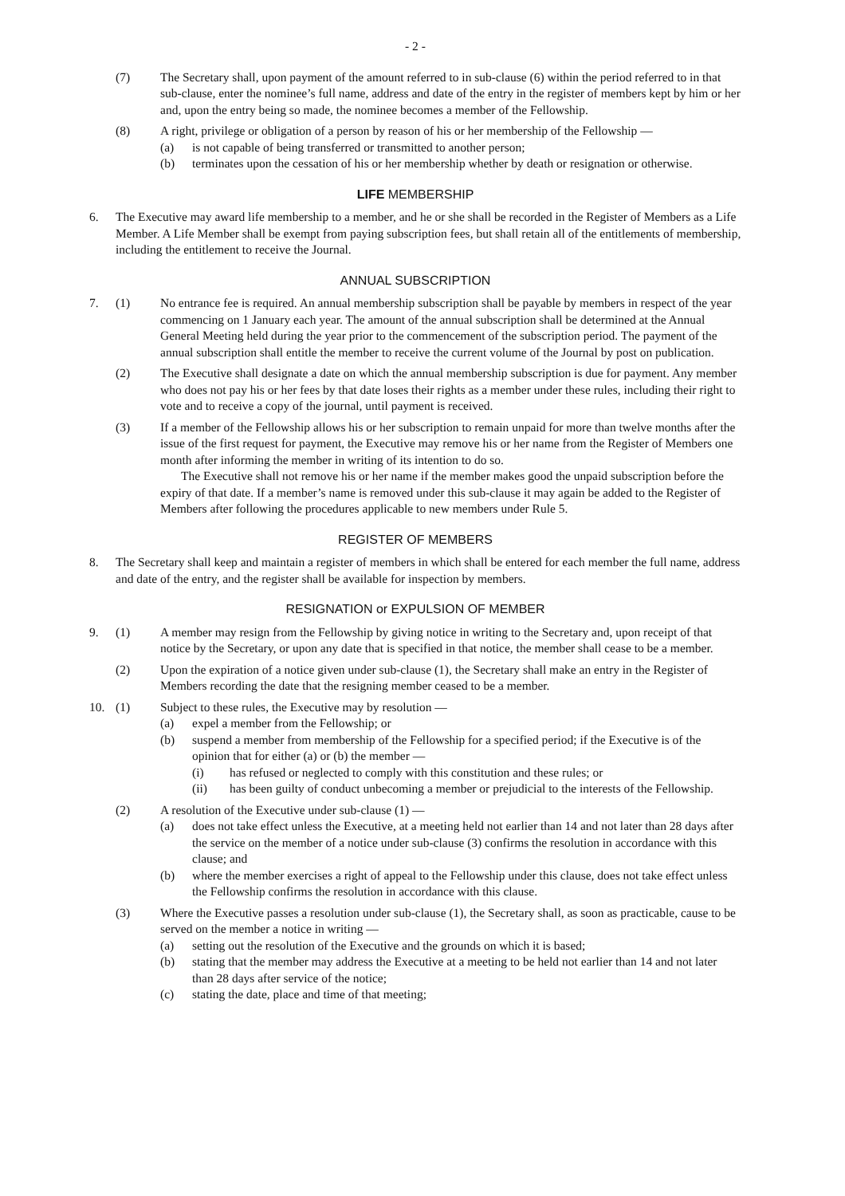- 2 -
(7) The Secretary shall, upon payment of the amount referred to in sub-clause (6) within the period referred to in that sub-clause, enter the nominee’s full name, address and date of the entry in the register of members kept by him or her and, upon the entry being so made, the nominee becomes a member of the Fellowship.
(8) A right, privilege or obligation of a person by reason of his or her membership of the Fellowship —
(a) is not capable of being transferred or transmitted to another person;
(b) terminates upon the cessation of his or her membership whether by death or resignation or otherwise.
LIFE MEMBERSHIP
6. The Executive may award life membership to a member, and he or she shall be recorded in the Register of Members as a Life Member. A Life Member shall be exempt from paying subscription fees, but shall retain all of the entitlements of membership, including the entitlement to receive the Journal.
ANNUAL SUBSCRIPTION
7. (1) No entrance fee is required. An annual membership subscription shall be payable by members in respect of the year commencing on 1 January each year. The amount of the annual subscription shall be determined at the Annual General Meeting held during the year prior to the commencement of the subscription period. The payment of the annual subscription shall entitle the member to receive the current volume of the Journal by post on publication.
(2) The Executive shall designate a date on which the annual membership subscription is due for payment. Any member who does not pay his or her fees by that date loses their rights as a member under these rules, including their right to vote and to receive a copy of the journal, until payment is received.
(3) If a member of the Fellowship allows his or her subscription to remain unpaid for more than twelve months after the issue of the first request for payment, the Executive may remove his or her name from the Register of Members one month after informing the member in writing of its intention to do so.
The Executive shall not remove his or her name if the member makes good the unpaid subscription before the expiry of that date. If a member’s name is removed under this sub-clause it may again be added to the Register of Members after following the procedures applicable to new members under Rule 5.
REGISTER OF MEMBERS
8. The Secretary shall keep and maintain a register of members in which shall be entered for each member the full name, address and date of the entry, and the register shall be available for inspection by members.
RESIGNATION or EXPULSION OF MEMBER
9. (1) A member may resign from the Fellowship by giving notice in writing to the Secretary and, upon receipt of that notice by the Secretary, or upon any date that is specified in that notice, the member shall cease to be a member.
(2) Upon the expiration of a notice given under sub-clause (1), the Secretary shall make an entry in the Register of Members recording the date that the resigning member ceased to be a member.
10. (1) Subject to these rules, the Executive may by resolution —
(a) expel a member from the Fellowship; or
(b) suspend a member from membership of the Fellowship for a specified period; if the Executive is of the opinion that for either (a) or (b) the member —
(i) has refused or neglected to comply with this constitution and these rules; or
(ii) has been guilty of conduct unbecoming a member or prejudicial to the interests of the Fellowship.
(2) A resolution of the Executive under sub-clause (1) —
(a) does not take effect unless the Executive, at a meeting held not earlier than 14 and not later than 28 days after the service on the member of a notice under sub-clause (3) confirms the resolution in accordance with this clause; and
(b) where the member exercises a right of appeal to the Fellowship under this clause, does not take effect unless the Fellowship confirms the resolution in accordance with this clause.
(3) Where the Executive passes a resolution under sub-clause (1), the Secretary shall, as soon as practicable, cause to be served on the member a notice in writing —
(a) setting out the resolution of the Executive and the grounds on which it is based;
(b) stating that the member may address the Executive at a meeting to be held not earlier than 14 and not later than 28 days after service of the notice;
(c) stating the date, place and time of that meeting;